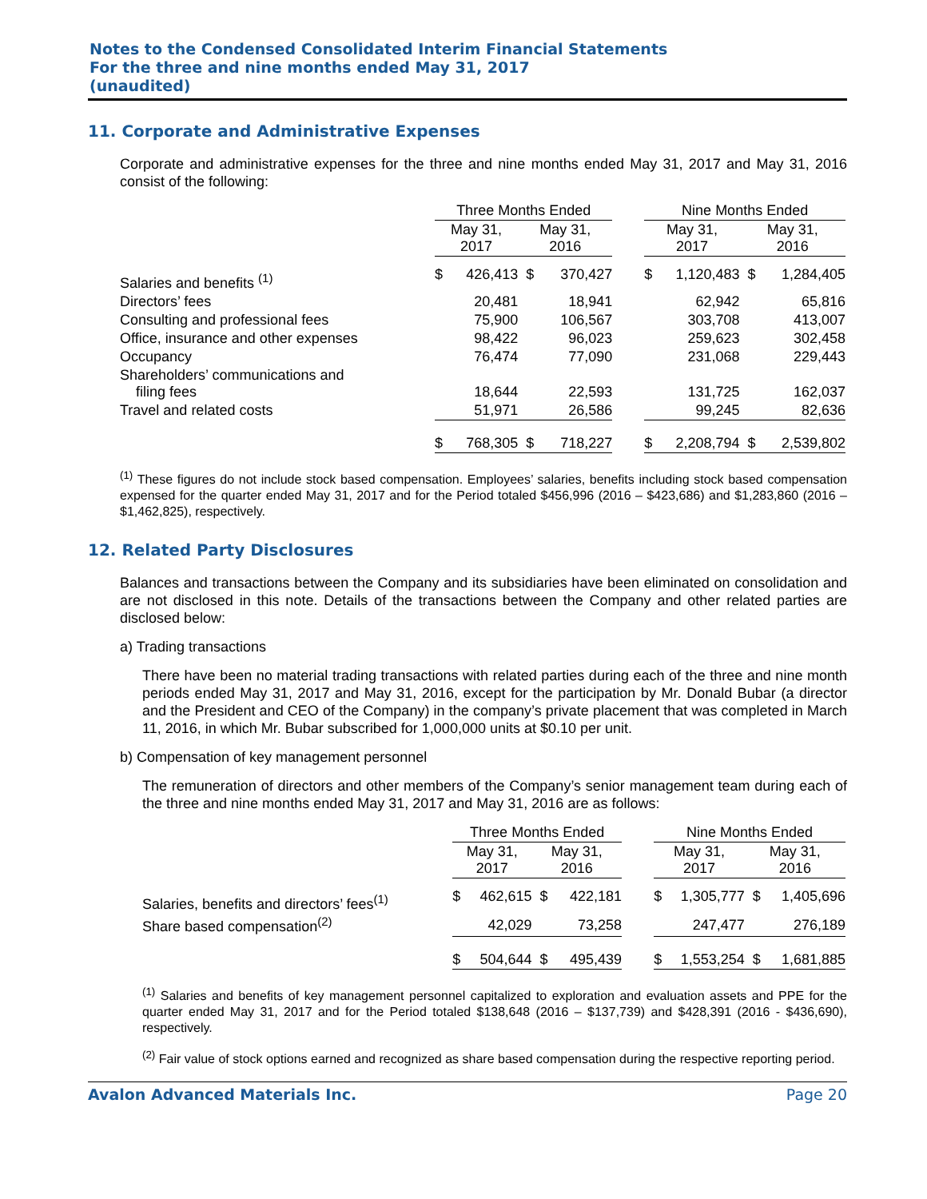Notes to the Condensed Consolidated Interim Financial Statements
For the three and nine months ended May 31, 2017
(unaudited)
11. Corporate and Administrative Expenses
Corporate and administrative expenses for the three and nine months ended May 31, 2017 and May 31, 2016 consist of the following:
| | Three Months Ended | | | | | Nine Months Ended | | | |
| --- | --- | --- | --- | --- | --- | --- | --- | --- | --- |
| | May 31, 2017 | | May 31, 2016 | | | May 31, 2017 | | May 31, 2016 | |
| Salaries and benefits <sup>(1)</sup> | $ | 426,413 | $ | 370,427 | | $ | 1,120,483 | $ | 1,284,405 |
| Directors’ fees | | 20,481 | | 18,941 | | | 62,942 | | 65,816 |
| Consulting and professional fees | | 75,900 | | 106,567 | | | 303,708 | | 413,007 |
| Office, insurance and other expenses | | 98,422 | | 96,023 | | | 259,623 | | 302,458 |
| Occupancy | | 76,474 | | 77,090 | | | 231,068 | | 229,443 |
| Shareholders’ communications and filing fees | | 18,644 | | 22,593 | | | 131,725 | | 162,037 |
| Travel and related costs | | 51,971 | | 26,586 | | | 99,245 | | 82,636 |
| | $ | 768,305 | $ | 718,227 | | $ | 2,208,794 | $ | 2,539,802 |
<sup>(1)</sup> These figures do not include stock based compensation. Employees’ salaries, benefits including stock based compensation expensed for the quarter ended May 31, 2017 and for the Period totaled $456,996 (2016 – $423,686) and $1,283,860 (2016 – $1,462,825), respectively.
12. Related Party Disclosures
Balances and transactions between the Company and its subsidiaries have been eliminated on consolidation and are not disclosed in this note. Details of the transactions between the Company and other related parties are disclosed below:
a) Trading transactions
There have been no material trading transactions with related parties during each of the three and nine month periods ended May 31, 2017 and May 31, 2016, except for the participation by Mr. Donald Bubar (a director and the President and CEO of the Company) in the company’s private placement that was completed in March 11, 2016, in which Mr. Bubar subscribed for 1,000,000 units at $0.10 per unit.
b) Compensation of key management personnel
The remuneration of directors and other members of the Company’s senior management team during each of the three and nine months ended May 31, 2017 and May 31, 2016 are as follows:
| | Three Months Ended | | | | | Nine Months Ended | | | |
| --- | --- | --- | --- | --- | --- | --- | --- | --- | --- |
| | May 31, 2017 | | May 31, 2016 | | | May 31, 2017 | | May 31, 2016 | |
| Salaries, benefits and directors’ fees<sup>(1)</sup> | $ | 462,615 | $ | 422,181 | | $ | 1,305,777 | $ | 1,405,696 |
| Share based compensation<sup>(2)</sup> | | 42,029 | | 73,258 | | | 247,477 | | 276,189 |
| | $ | 504,644 | $ | 495,439 | | $ | 1,553,254 | $ | 1,681,885 |
<sup>(1)</sup> Salaries and benefits of key management personnel capitalized to exploration and evaluation assets and PPE for the quarter ended May 31, 2017 and for the Period totaled $138,648 (2016 – $137,739) and $428,391 (2016 - $436,690), respectively.
<sup>(2)</sup> Fair value of stock options earned and recognized as share based compensation during the respective reporting period.
Avalon Advanced Materials Inc. Page 20